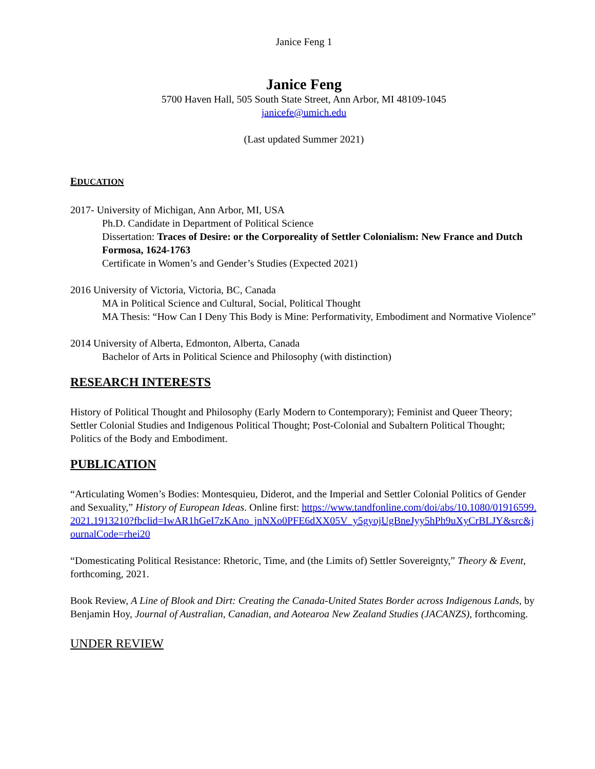Janice Feng 1
Janice Feng
5700 Haven Hall, 505 South State Street, Ann Arbor, MI 48109-1045
janicefe@umich.edu
(Last updated Summer 2021)
EDUCATION
2017- University of Michigan, Ann Arbor, MI, USA
Ph.D. Candidate in Department of Political Science
Dissertation: Traces of Desire: or the Corporeality of Settler Colonialism: New France and Dutch Formosa, 1624-1763
Certificate in Women’s and Gender’s Studies (Expected 2021)
2016 University of Victoria, Victoria, BC, Canada
MA in Political Science and Cultural, Social, Political Thought
MA Thesis: “How Can I Deny This Body is Mine: Performativity, Embodiment and Normative Violence”
2014 University of Alberta, Edmonton, Alberta, Canada
Bachelor of Arts in Political Science and Philosophy (with distinction)
RESEARCH INTERESTS
History of Political Thought and Philosophy (Early Modern to Contemporary); Feminist and Queer Theory; Settler Colonial Studies and Indigenous Political Thought; Post-Colonial and Subaltern Political Thought; Politics of the Body and Embodiment.
PUBLICATION
“Articulating Women’s Bodies: Montesquieu, Diderot, and the Imperial and Settler Colonial Politics of Gender and Sexuality,” History of European Ideas. Online first: https://www.tandfonline.com/doi/abs/10.1080/01916599.2021.1913210?fbclid=IwAR1hGeI7zKAno_jnNXo0PFE6dXX05V_y5gyojUgBneJyy5hPh9uXyCrBLJY&src&journalCode=rhei20
“Domesticating Political Resistance: Rhetoric, Time, and (the Limits of) Settler Sovereignty,” Theory & Event, forthcoming, 2021.
Book Review, A Line of Blook and Dirt: Creating the Canada-United States Border across Indigenous Lands, by Benjamin Hoy, Journal of Australian, Canadian, and Aotearoa New Zealand Studies (JACANZS), forthcoming.
UNDER REVIEW